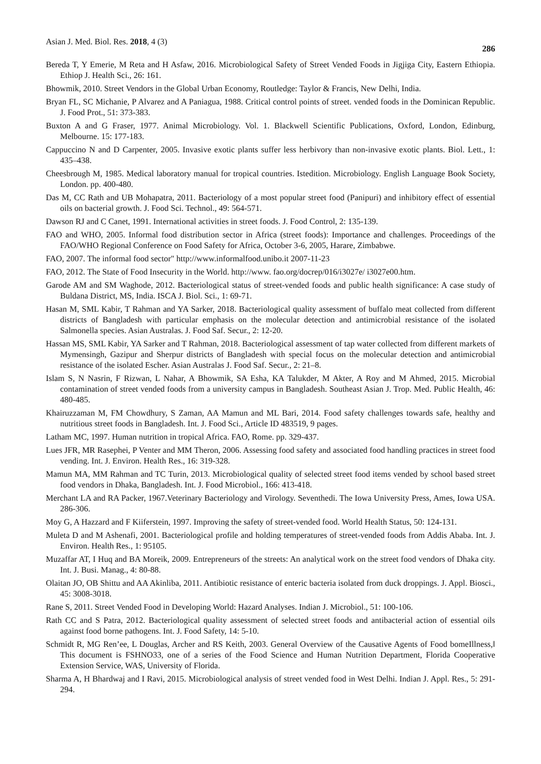Asian J. Med. Biol. Res. 2018, 4 (3) 286
Bereda T, Y Emerie, M Reta and H Asfaw, 2016. Microbiological Safety of Street Vended Foods in Jigjiga City, Eastern Ethiopia. Ethiop J. Health Sci., 26: 161.
Bhowmik, 2010. Street Vendors in the Global Urban Economy, Routledge: Taylor & Francis, New Delhi, India.
Bryan FL, SC Michanie, P Alvarez and A Paniagua, 1988. Critical control points of street. vended foods in the Dominican Republic. J. Food Prot., 51: 373-383.
Buxton A and G Fraser, 1977. Animal Microbiology. Vol. 1. Blackwell Scientific Publications, Oxford, London, Edinburg, Melbourne. 15: 177-183.
Cappuccino N and D Carpenter, 2005. Invasive exotic plants suffer less herbivory than non-invasive exotic plants. Biol. Lett., 1: 435–438.
Cheesbrough M, 1985. Medical laboratory manual for tropical countries. Istedition. Microbiology. English Language Book Society, London. pp. 400-480.
Das M, CC Rath and UB Mohapatra, 2011. Bacteriology of a most popular street food (Panipuri) and inhibitory effect of essential oils on bacterial growth. J. Food Sci. Technol., 49: 564-571.
Dawson RJ and C Canet, 1991. International activities in street foods. J. Food Control, 2: 135-139.
FAO and WHO, 2005. Informal food distribution sector in Africa (street foods): Importance and challenges. Proceedings of the FAO/WHO Regional Conference on Food Safety for Africa, October 3-6, 2005, Harare, Zimbabwe.
FAO, 2007. The informal food sector" http://www.informalfood.unibo.it 2007-11-23
FAO, 2012. The State of Food Insecurity in the World. http://www. fao.org/docrep/016/i3027e/ i3027e00.htm.
Garode AM and SM Waghode, 2012. Bacteriological status of street-vended foods and public health significance: A case study of Buldana District, MS, India. ISCA J. Biol. Sci., 1: 69-71.
Hasan M, SML Kabir, T Rahman and YA Sarker, 2018. Bacteriological quality assessment of buffalo meat collected from different districts of Bangladesh with particular emphasis on the molecular detection and antimicrobial resistance of the isolated Salmonella species. Asian Australas. J. Food Saf. Secur., 2: 12-20.
Hassan MS, SML Kabir, YA Sarker and T Rahman, 2018. Bacteriological assessment of tap water collected from different markets of Mymensingh, Gazipur and Sherpur districts of Bangladesh with special focus on the molecular detection and antimicrobial resistance of the isolated Escher. Asian Australas J. Food Saf. Secur., 2: 21–8.
Islam S, N Nasrin, F Rizwan, L Nahar, A Bhowmik, SA Esha, KA Talukder, M Akter, A Roy and M Ahmed, 2015. Microbial contamination of street vended foods from a university campus in Bangladesh. Southeast Asian J. Trop. Med. Public Health, 46: 480-485.
Khairuzzaman M, FM Chowdhury, S Zaman, AA Mamun and ML Bari, 2014. Food safety challenges towards safe, healthy and nutritious street foods in Bangladesh. Int. J. Food Sci., Article ID 483519, 9 pages.
Latham MC, 1997. Human nutrition in tropical Africa. FAO, Rome. pp. 329-437.
Lues JFR, MR Rasephei, P Venter and MM Theron, 2006. Assessing food safety and associated food handling practices in street food vending. Int. J. Environ. Health Res., 16: 319-328.
Mamun MA, MM Rahman and TC Turin, 2013. Microbiological quality of selected street food items vended by school based street food vendors in Dhaka, Bangladesh. Int. J. Food Microbiol., 166: 413-418.
Merchant LA and RA Packer, 1967.Veterinary Bacteriology and Virology. Seventhedi. The Iowa University Press, Ames, Iowa USA. 286-306.
Moy G, A Hazzard and F Kiiferstein, 1997. Improving the safety of street-vended food. World Health Status, 50: 124-131.
Muleta D and M Ashenafi, 2001. Bacteriological profile and holding temperatures of street-vended foods from Addis Ababa. Int. J. Environ. Health Res., 1: 95105.
Muzaffar AT, I Huq and BA Moreik, 2009. Entrepreneurs of the streets: An analytical work on the street food vendors of Dhaka city. Int. J. Busi. Manag., 4: 80-88.
Olaitan JO, OB Shittu and AA Akinliba, 2011. Antibiotic resistance of enteric bacteria isolated from duck droppings. J. Appl. Biosci., 45: 3008-3018.
Rane S, 2011. Street Vended Food in Developing World: Hazard Analyses. Indian J. Microbiol., 51: 100-106.
Rath CC and S Patra, 2012. Bacteriological quality assessment of selected street foods and antibacterial action of essential oils against food borne pathogens. Int. J. Food Safety, 14: 5-10.
Schmidt R, MG Ren’ee, L Douglas, Archer and RS Keith, 2003. General Overview of the Causative Agents of Food bomeIllness,‖ This document is FSHNO33, one of a series of the Food Science and Human Nutrition Department, Florida Cooperative Extension Service, WAS, University of Florida.
Sharma A, H Bhardwaj and I Ravi, 2015. Microbiological analysis of street vended food in West Delhi. Indian J. Appl. Res., 5: 291-294.